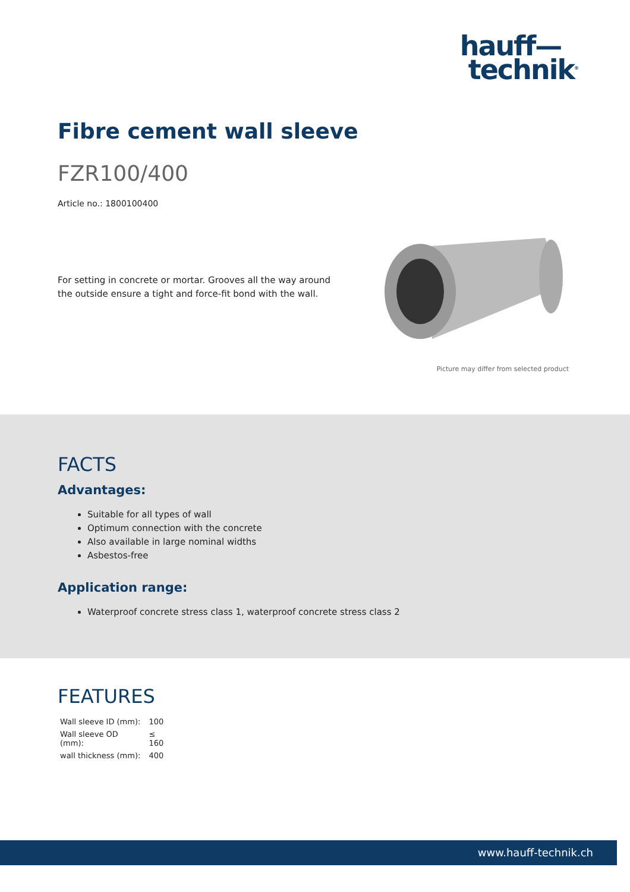hauff—
technik<sup>®</sup>
Fibre cement wall sleeve
FZR100/400
Article no.: 1800100400
For setting in concrete or mortar. Grooves all the way around the outside ensure a tight and force-fit bond with the wall.
Picture may differ from selected product
FACTS
Advantages:
Suitable for all types of wall
Optimum connection with the concrete
Also available in large nominal widths
Asbestos-free
Application range:
Waterproof concrete stress class 1, waterproof concrete stress class 2
FEATURES
| Wall sleeve ID (mm): | 100 |
| Wall sleeve OD (mm): | ≤ 160 |
| wall thickness (mm): | 400 |
www.hauff-technik.ch